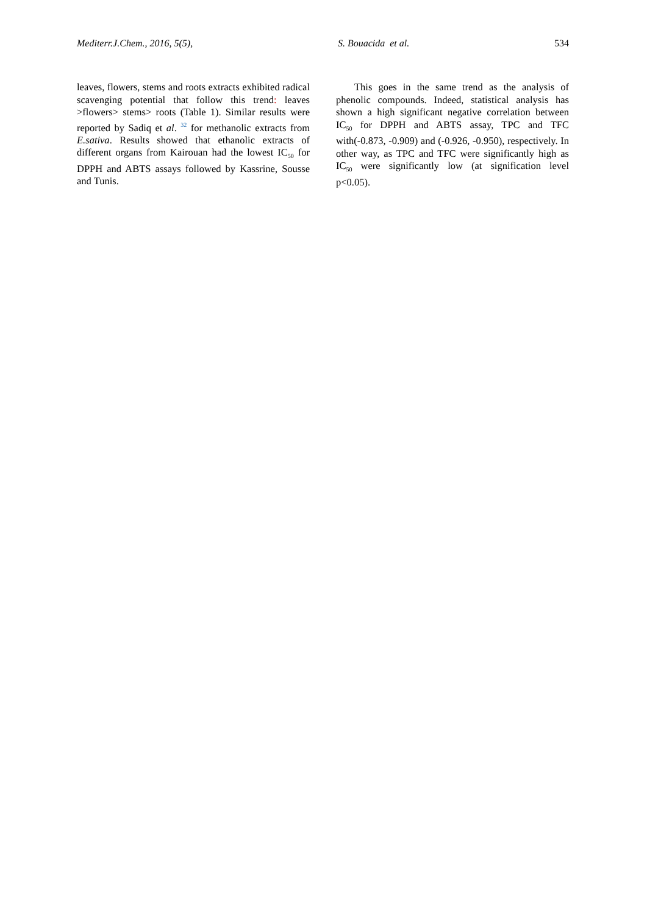Mediterr.J.Chem., 2016, 5(5), S. Bouacida et al. 534
leaves, flowers, stems and roots extracts exhibited radical scavenging potential that follow this trend: leaves >flowers> stems> roots (Table 1). Similar results were reported by Sadiq et al. <sup>32</sup> for methanolic extracts from E.sativa. Results showed that ethanolic extracts of different organs from Kairouan had the lowest IC<sub>50</sub> for DPPH and ABTS assays followed by Kassrine, Sousse and Tunis.
This goes in the same trend as the analysis of phenolic compounds. Indeed, statistical analysis has shown a high significant negative correlation between IC<sub>50</sub> for DPPH and ABTS assay, TPC and TFC with(-0.873, -0.909) and (-0.926, -0.950), respectively. In other way, as TPC and TFC were significantly high as IC<sub>50</sub> were significantly low (at signification level p<0.05).